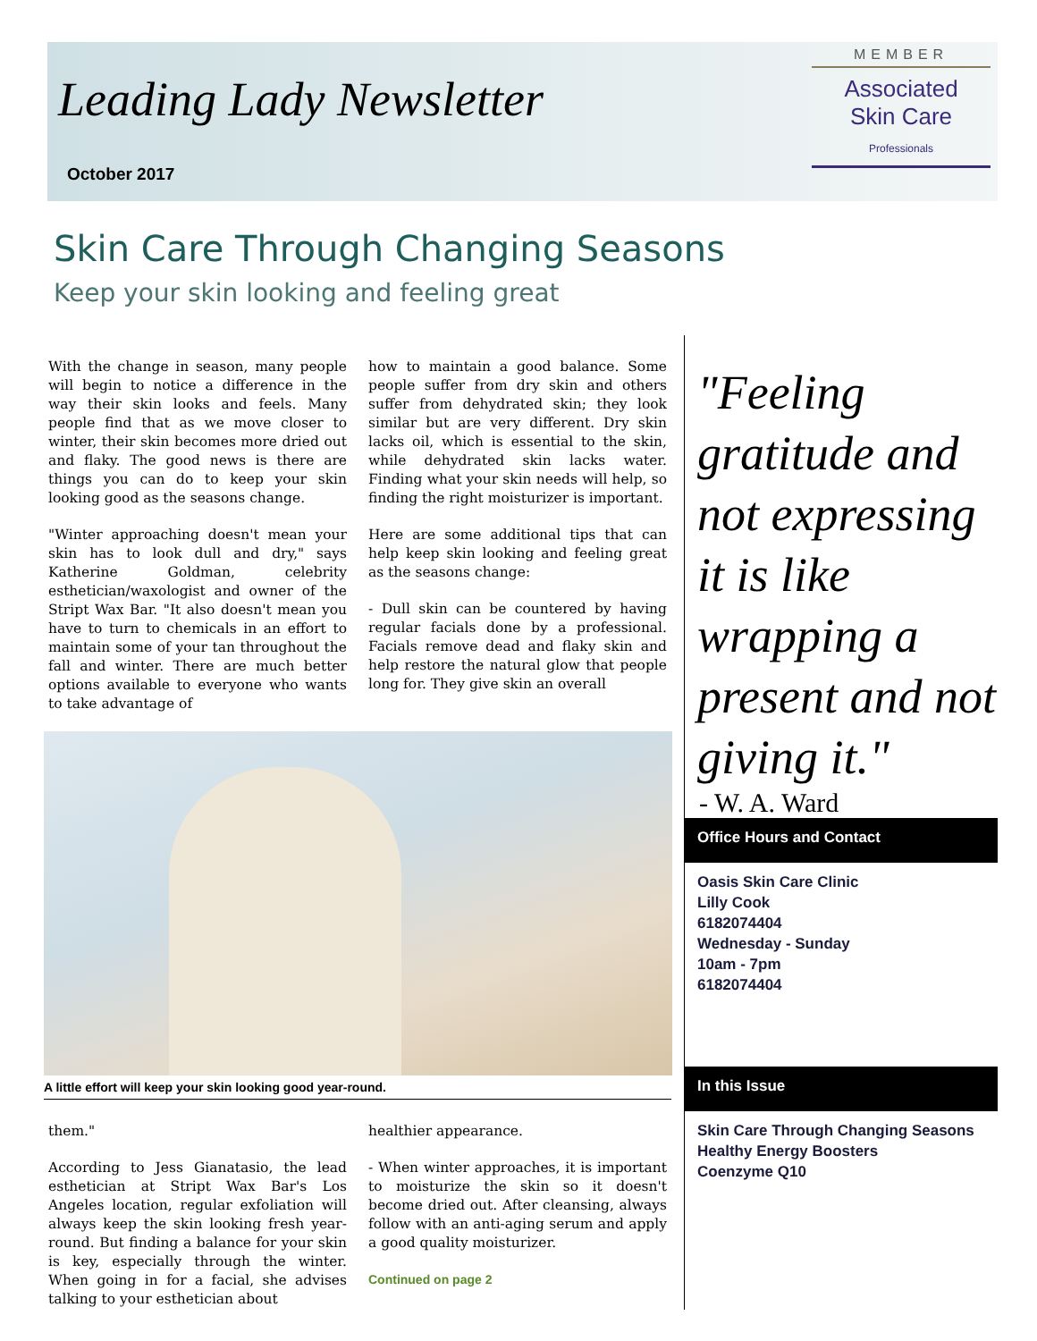Leading Lady Newsletter
October 2017
MEMBER
Associated
Skin Care
Professionals
Skin Care Through Changing Seasons
Keep your skin looking and feeling great
With the change in season, many people will begin to notice a difference in the way their skin looks and feels. Many people find that as we move closer to winter, their skin becomes more dried out and flaky. The good news is there are things you can do to keep your skin looking good as the seasons change.
"Winter approaching doesn't mean your skin has to look dull and dry," says Katherine Goldman, celebrity esthetician/waxologist and owner of the Stript Wax Bar. "It also doesn't mean you have to turn to chemicals in an effort to maintain some of your tan throughout the fall and winter. There are much better options available to everyone who wants to take advantage of
how to maintain a good balance. Some people suffer from dry skin and others suffer from dehydrated skin; they look similar but are very different. Dry skin lacks oil, which is essential to the skin, while dehydrated skin lacks water. Finding what your skin needs will help, so finding the right moisturizer is important.
Here are some additional tips that can help keep skin looking and feeling great as the seasons change:
- Dull skin can be countered by having regular facials done by a professional. Facials remove dead and flaky skin and help restore the natural glow that people long for. They give skin an overall
A little effort will keep your skin looking good year-round.
them."
According to Jess Gianatasio, the lead esthetician at Stript Wax Bar's Los Angeles location, regular exfoliation will always keep the skin looking fresh year-round. But finding a balance for your skin is key, especially through the winter. When going in for a facial, she advises talking to your esthetician about
healthier appearance.
- When winter approaches, it is important to moisturize the skin so it doesn't become dried out. After cleansing, always follow with an anti-aging serum and apply a good quality moisturizer.
Continued on page 2
"Feeling gratitude and not expressing it is like wrapping a present and not giving it."
- W. A. Ward
Office Hours and Contact
Oasis Skin Care Clinic
Lilly Cook
6182074404
Wednesday - Sunday
10am - 7pm
6182074404
In this Issue
Skin Care Through Changing Seasons
Healthy Energy Boosters
Coenzyme Q10